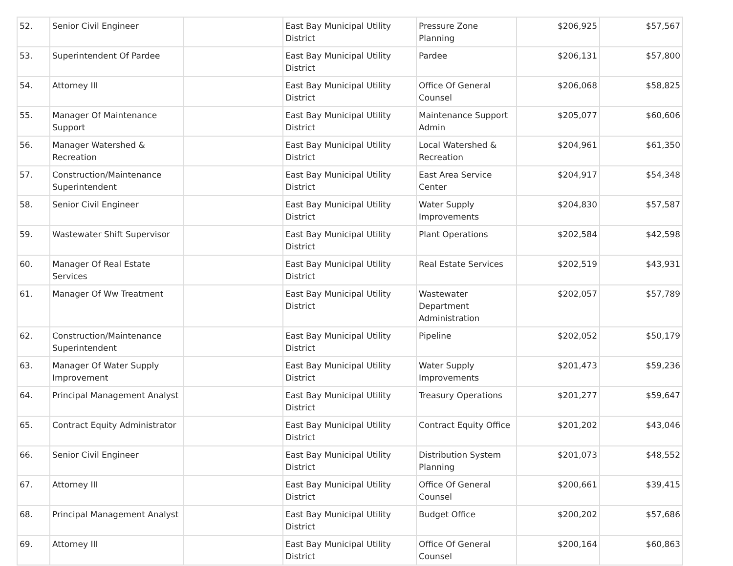| 52. | Senior Civil Engineer | | East Bay Municipal Utility District | Pressure Zone Planning | $206,925 | $57,567 |
| 53. | Superintendent Of Pardee | | East Bay Municipal Utility District | Pardee | $206,131 | $57,800 |
| 54. | Attorney III | | East Bay Municipal Utility District | Office Of General Counsel | $206,068 | $58,825 |
| 55. | Manager Of Maintenance Support | | East Bay Municipal Utility District | Maintenance Support Admin | $205,077 | $60,606 |
| 56. | Manager Watershed & Recreation | | East Bay Municipal Utility District | Local Watershed & Recreation | $204,961 | $61,350 |
| 57. | Construction/Maintenance Superintendent | | East Bay Municipal Utility District | East Area Service Center | $204,917 | $54,348 |
| 58. | Senior Civil Engineer | | East Bay Municipal Utility District | Water Supply Improvements | $204,830 | $57,587 |
| 59. | Wastewater Shift Supervisor | | East Bay Municipal Utility District | Plant Operations | $202,584 | $42,598 |
| 60. | Manager Of Real Estate Services | | East Bay Municipal Utility District | Real Estate Services | $202,519 | $43,931 |
| 61. | Manager Of Ww Treatment | | East Bay Municipal Utility District | Wastewater Department Administration | $202,057 | $57,789 |
| 62. | Construction/Maintenance Superintendent | | East Bay Municipal Utility District | Pipeline | $202,052 | $50,179 |
| 63. | Manager Of Water Supply Improvement | | East Bay Municipal Utility District | Water Supply Improvements | $201,473 | $59,236 |
| 64. | Principal Management Analyst | | East Bay Municipal Utility District | Treasury Operations | $201,277 | $59,647 |
| 65. | Contract Equity Administrator | | East Bay Municipal Utility District | Contract Equity Office | $201,202 | $43,046 |
| 66. | Senior Civil Engineer | | East Bay Municipal Utility District | Distribution System Planning | $201,073 | $48,552 |
| 67. | Attorney III | | East Bay Municipal Utility District | Office Of General Counsel | $200,661 | $39,415 |
| 68. | Principal Management Analyst | | East Bay Municipal Utility District | Budget Office | $200,202 | $57,686 |
| 69. | Attorney III | | East Bay Municipal Utility District | Office Of General Counsel | $200,164 | $60,863 |